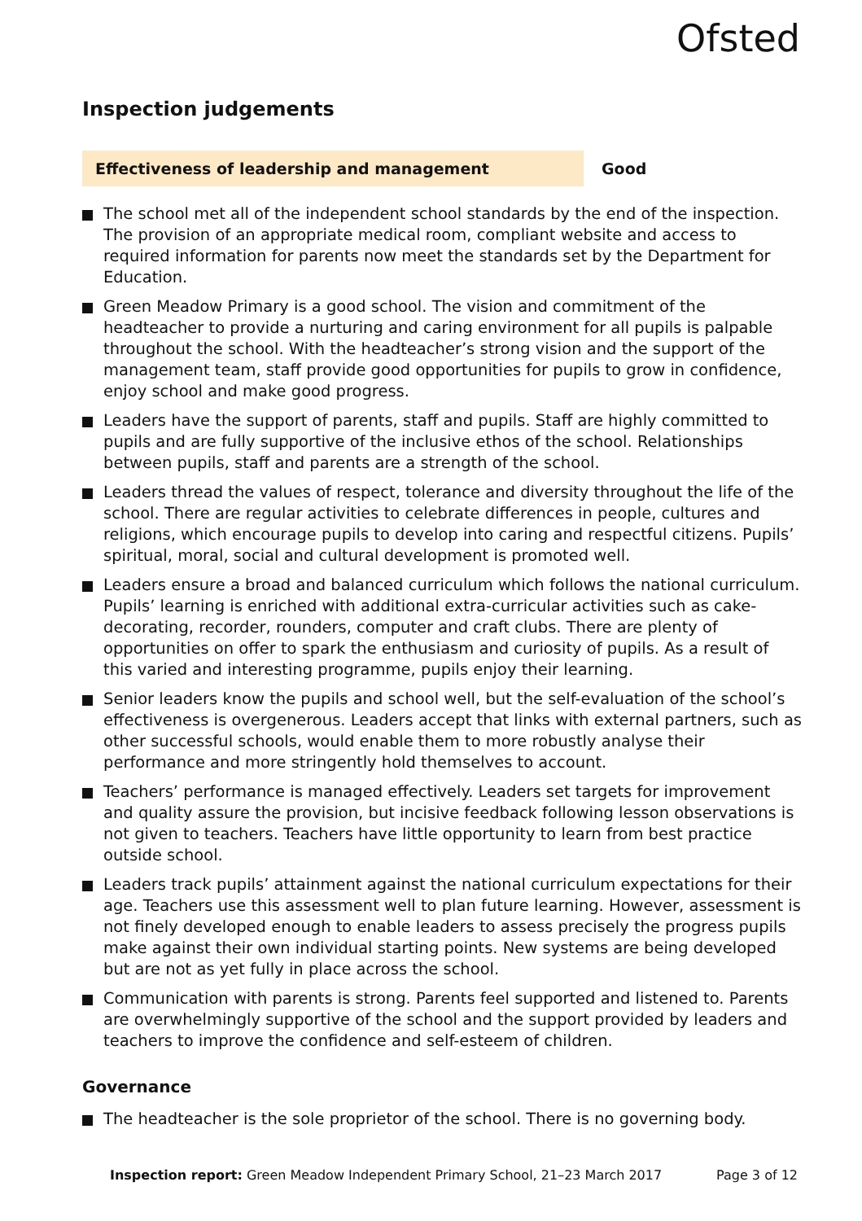Ofsted
Inspection judgements
Effectiveness of leadership and management Good
The school met all of the independent school standards by the end of the inspection. The provision of an appropriate medical room, compliant website and access to required information for parents now meet the standards set by the Department for Education.
Green Meadow Primary is a good school. The vision and commitment of the headteacher to provide a nurturing and caring environment for all pupils is palpable throughout the school. With the headteacher’s strong vision and the support of the management team, staff provide good opportunities for pupils to grow in confidence, enjoy school and make good progress.
Leaders have the support of parents, staff and pupils. Staff are highly committed to pupils and are fully supportive of the inclusive ethos of the school. Relationships between pupils, staff and parents are a strength of the school.
Leaders thread the values of respect, tolerance and diversity throughout the life of the school. There are regular activities to celebrate differences in people, cultures and religions, which encourage pupils to develop into caring and respectful citizens. Pupils’ spiritual, moral, social and cultural development is promoted well.
Leaders ensure a broad and balanced curriculum which follows the national curriculum. Pupils’ learning is enriched with additional extra-curricular activities such as cake-decorating, recorder, rounders, computer and craft clubs. There are plenty of opportunities on offer to spark the enthusiasm and curiosity of pupils. As a result of this varied and interesting programme, pupils enjoy their learning.
Senior leaders know the pupils and school well, but the self-evaluation of the school’s effectiveness is overgenerous. Leaders accept that links with external partners, such as other successful schools, would enable them to more robustly analyse their performance and more stringently hold themselves to account.
Teachers’ performance is managed effectively. Leaders set targets for improvement and quality assure the provision, but incisive feedback following lesson observations is not given to teachers. Teachers have little opportunity to learn from best practice outside school.
Leaders track pupils’ attainment against the national curriculum expectations for their age. Teachers use this assessment well to plan future learning. However, assessment is not finely developed enough to enable leaders to assess precisely the progress pupils make against their own individual starting points. New systems are being developed but are not as yet fully in place across the school.
Communication with parents is strong. Parents feel supported and listened to. Parents are overwhelmingly supportive of the school and the support provided by leaders and teachers to improve the confidence and self-esteem of children.
Governance
The headteacher is the sole proprietor of the school. There is no governing body.
Inspection report: Green Meadow Independent Primary School, 21–23 March 2017
Page 3 of 12